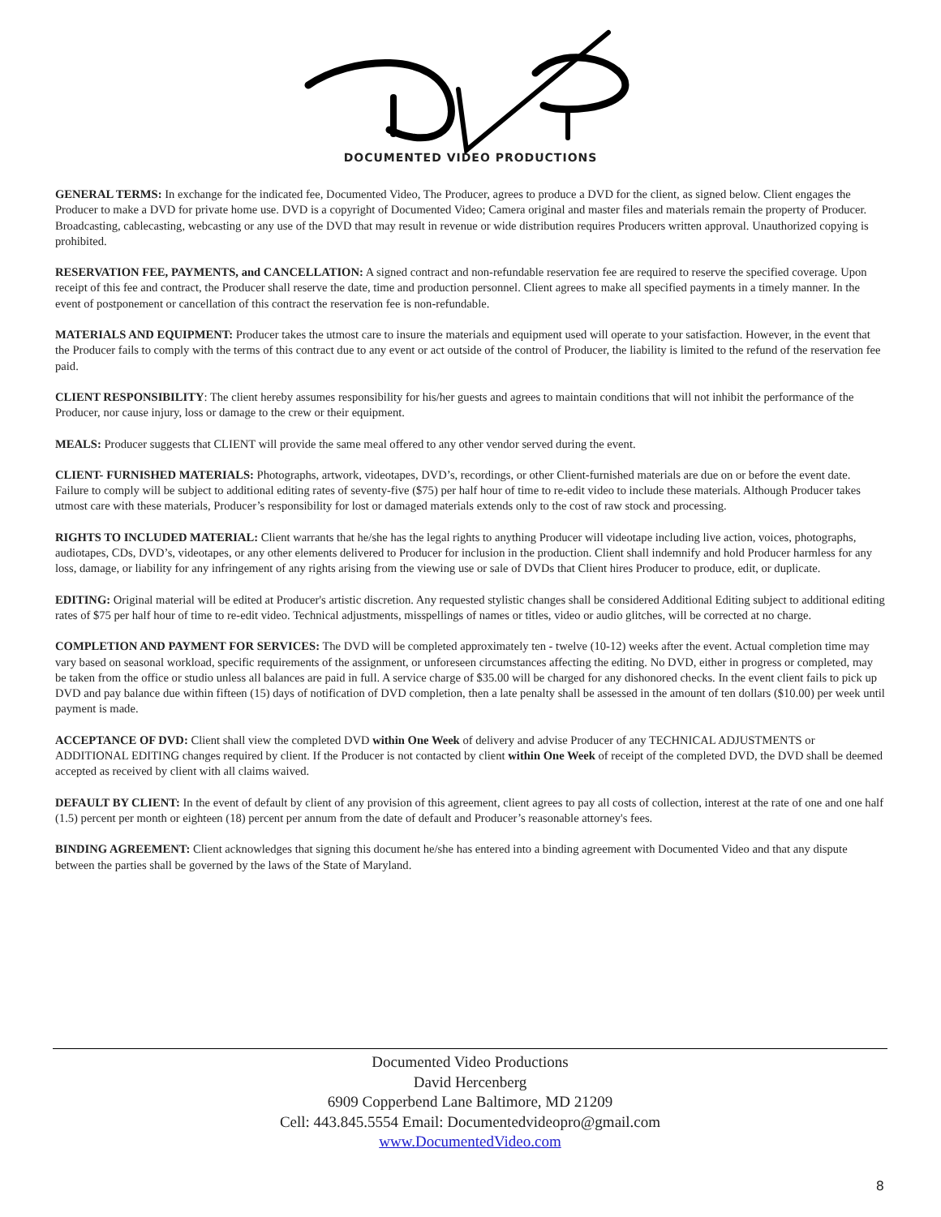DOCUMENTED VIDEO PRODUCTIONS
GENERAL TERMS: In exchange for the indicated fee, Documented Video, The Producer, agrees to produce a DVD for the client, as signed below. Client engages the Producer to make a DVD for private home use. DVD is a copyright of Documented Video; Camera original and master files and materials remain the property of Producer. Broadcasting, cablecasting, webcasting or any use of the DVD that may result in revenue or wide distribution requires Producers written approval. Unauthorized copying is prohibited.
RESERVATION FEE, PAYMENTS, and CANCELLATION: A signed contract and non-refundable reservation fee are required to reserve the specified coverage. Upon receipt of this fee and contract, the Producer shall reserve the date, time and production personnel. Client agrees to make all specified payments in a timely manner. In the event of postponement or cancellation of this contract the reservation fee is non-refundable.
MATERIALS AND EQUIPMENT: Producer takes the utmost care to insure the materials and equipment used will operate to your satisfaction. However, in the event that the Producer fails to comply with the terms of this contract due to any event or act outside of the control of Producer, the liability is limited to the refund of the reservation fee paid.
CLIENT RESPONSIBILITY: The client hereby assumes responsibility for his/her guests and agrees to maintain conditions that will not inhibit the performance of the Producer, nor cause injury, loss or damage to the crew or their equipment.
MEALS: Producer suggests that CLIENT will provide the same meal offered to any other vendor served during the event.
CLIENT- FURNISHED MATERIALS: Photographs, artwork, videotapes, DVD’s, recordings, or other Client-furnished materials are due on or before the event date. Failure to comply will be subject to additional editing rates of seventy-five ($75) per half hour of time to re-edit video to include these materials. Although Producer takes utmost care with these materials, Producer’s responsibility for lost or damaged materials extends only to the cost of raw stock and processing.
RIGHTS TO INCLUDED MATERIAL: Client warrants that he/she has the legal rights to anything Producer will videotape including live action, voices, photographs, audiotapes, CDs, DVD’s, videotapes, or any other elements delivered to Producer for inclusion in the production. Client shall indemnify and hold Producer harmless for any loss, damage, or liability for any infringement of any rights arising from the viewing use or sale of DVDs that Client hires Producer to produce, edit, or duplicate.
EDITING: Original material will be edited at Producer's artistic discretion. Any requested stylistic changes shall be considered Additional Editing subject to additional editing rates of $75 per half hour of time to re-edit video. Technical adjustments, misspellings of names or titles, video or audio glitches, will be corrected at no charge.
COMPLETION AND PAYMENT FOR SERVICES: The DVD will be completed approximately ten - twelve (10-12) weeks after the event. Actual completion time may vary based on seasonal workload, specific requirements of the assignment, or unforeseen circumstances affecting the editing. No DVD, either in progress or completed, may be taken from the office or studio unless all balances are paid in full. A service charge of $35.00 will be charged for any dishonored checks. In the event client fails to pick up DVD and pay balance due within fifteen (15) days of notification of DVD completion, then a late penalty shall be assessed in the amount of ten dollars ($10.00) per week until payment is made.
ACCEPTANCE OF DVD: Client shall view the completed DVD within One Week of delivery and advise Producer of any TECHNICAL ADJUSTMENTS or ADDITIONAL EDITING changes required by client. If the Producer is not contacted by client within One Week of receipt of the completed DVD, the DVD shall be deemed accepted as received by client with all claims waived.
DEFAULT BY CLIENT: In the event of default by client of any provision of this agreement, client agrees to pay all costs of collection, interest at the rate of one and one half (1.5) percent per month or eighteen (18) percent per annum from the date of default and Producer’s reasonable attorney's fees.
BINDING AGREEMENT: Client acknowledges that signing this document he/she has entered into a binding agreement with Documented Video and that any dispute between the parties shall be governed by the laws of the State of Maryland.
Documented Video Productions
David Hercenberg
6909 Copperbend Lane Baltimore, MD 21209
Cell: 443.845.5554 Email: Documentedvideopro@gmail.com
www.DocumentedVideo.com
8